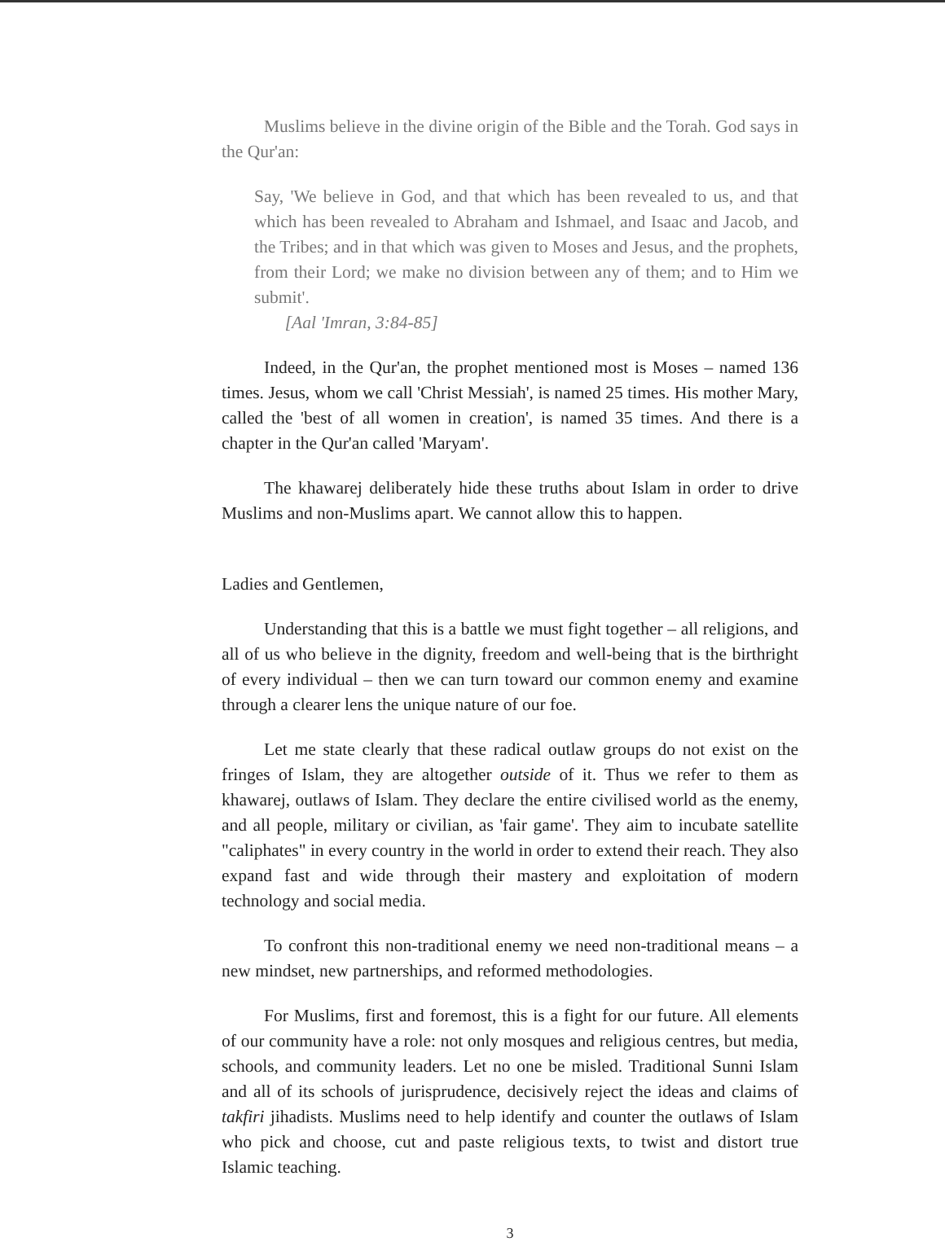Muslims believe in the divine origin of the Bible and the Torah. God says in the Qur'an:
Say, 'We believe in God, and that which has been revealed to us, and that which has been revealed to Abraham and Ishmael, and Isaac and Jacob, and the Tribes; and in that which was given to Moses and Jesus, and the prophets, from their Lord; we make no division between any of them; and to Him we submit'.
[Aal 'Imran, 3:84-85]
Indeed, in the Qur'an, the prophet mentioned most is Moses – named 136 times. Jesus, whom we call 'Christ Messiah', is named 25 times. His mother Mary, called the 'best of all women in creation', is named 35 times. And there is a chapter in the Qur'an called 'Maryam'.
The khawarej deliberately hide these truths about Islam in order to drive Muslims and non-Muslims apart. We cannot allow this to happen.
Ladies and Gentlemen,
Understanding that this is a battle we must fight together – all religions, and all of us who believe in the dignity, freedom and well-being that is the birthright of every individual – then we can turn toward our common enemy and examine through a clearer lens the unique nature of our foe.
Let me state clearly that these radical outlaw groups do not exist on the fringes of Islam, they are altogether outside of it. Thus we refer to them as khawarej, outlaws of Islam. They declare the entire civilised world as the enemy, and all people, military or civilian, as 'fair game'. They aim to incubate satellite "caliphates" in every country in the world in order to extend their reach. They also expand fast and wide through their mastery and exploitation of modern technology and social media.
To confront this non-traditional enemy we need non-traditional means – a new mindset, new partnerships, and reformed methodologies.
For Muslims, first and foremost, this is a fight for our future. All elements of our community have a role: not only mosques and religious centres, but media, schools, and community leaders. Let no one be misled. Traditional Sunni Islam and all of its schools of jurisprudence, decisively reject the ideas and claims of takfiri jihadists. Muslims need to help identify and counter the outlaws of Islam who pick and choose, cut and paste religious texts, to twist and distort true Islamic teaching.
3